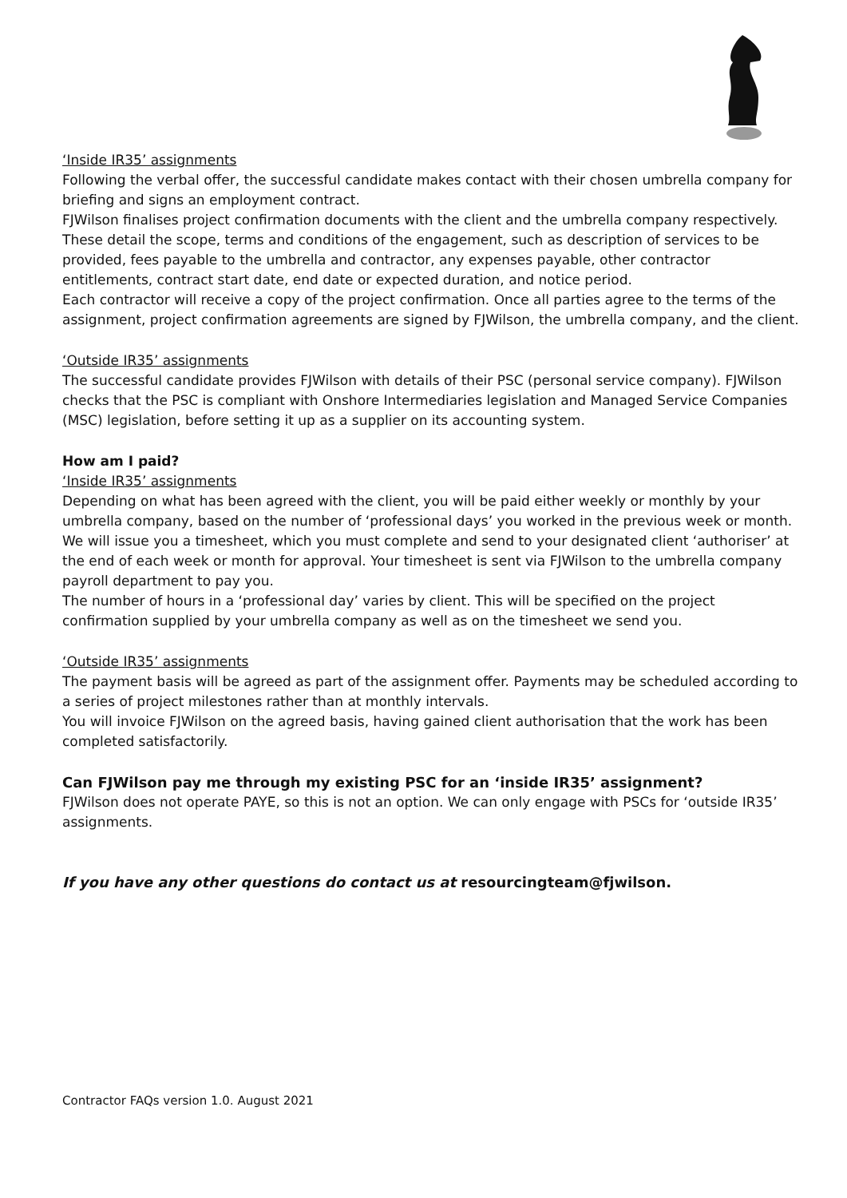‘Inside IR35’ assignments
Following the verbal offer, the successful candidate makes contact with their chosen umbrella company for briefing and signs an employment contract.
FJWilson finalises project confirmation documents with the client and the umbrella company respectively. These detail the scope, terms and conditions of the engagement, such as description of services to be provided, fees payable to the umbrella and contractor, any expenses payable, other contractor entitlements, contract start date, end date or expected duration, and notice period.
Each contractor will receive a copy of the project confirmation. Once all parties agree to the terms of the assignment, project confirmation agreements are signed by FJWilson, the umbrella company, and the client.
‘Outside IR35’ assignments
The successful candidate provides FJWilson with details of their PSC (personal service company). FJWilson checks that the PSC is compliant with Onshore Intermediaries legislation and Managed Service Companies (MSC) legislation, before setting it up as a supplier on its accounting system.
How am I paid?
‘Inside IR35’ assignments
Depending on what has been agreed with the client, you will be paid either weekly or monthly by your umbrella company, based on the number of ‘professional days’ you worked in the previous week or month.
We will issue you a timesheet, which you must complete and send to your designated client ‘authoriser’ at the end of each week or month for approval. Your timesheet is sent via FJWilson to the umbrella company payroll department to pay you.
The number of hours in a ‘professional day’ varies by client. This will be specified on the project confirmation supplied by your umbrella company as well as on the timesheet we send you.
‘Outside IR35’ assignments
The payment basis will be agreed as part of the assignment offer. Payments may be scheduled according to a series of project milestones rather than at monthly intervals.
You will invoice FJWilson on the agreed basis, having gained client authorisation that the work has been completed satisfactorily.
Can FJWilson pay me through my existing PSC for an ‘inside IR35’ assignment?
FJWilson does not operate PAYE, so this is not an option. We can only engage with PSCs for ‘outside IR35’ assignments.
If you have any other questions do contact us at resourcingteam@fjwilson.
Contractor FAQs version 1.0. August 2021